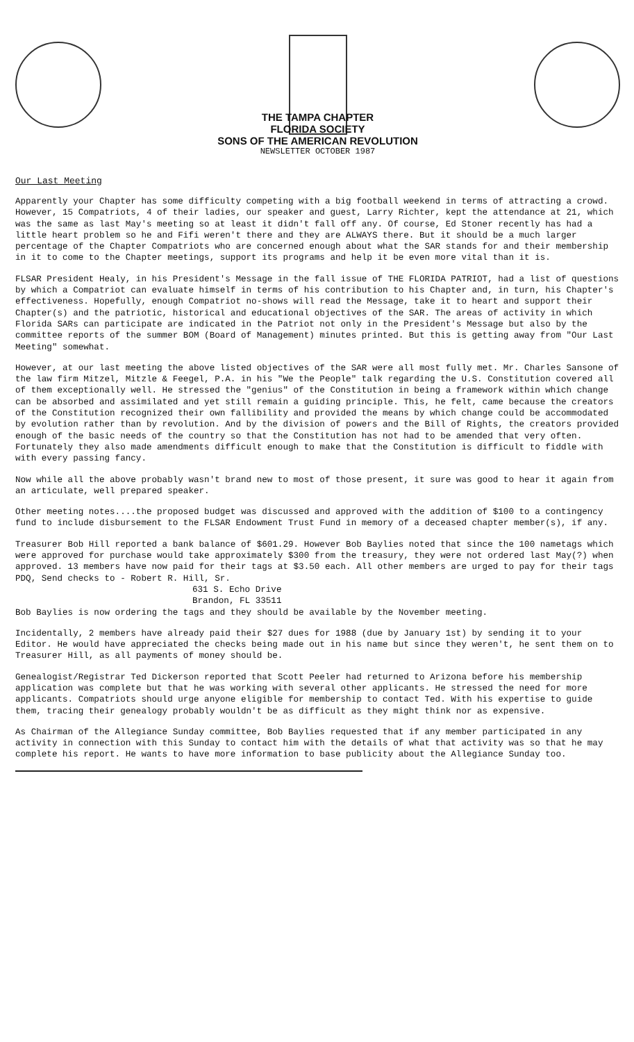THE TAMPA CHAPTER
FLORIDA SOCIETY
SONS OF THE AMERICAN REVOLUTION
NEWSLETTER OCTOBER 1987
Our Last Meeting
Apparently your Chapter has some difficulty competing with a big football weekend in terms of attracting a crowd. However, 15 Compatriots, 4 of their ladies, our speaker and guest, Larry Richter, kept the attendance at 21, which was the same as last May's meeting so at least it didn't fall off any. Of course, Ed Stoner recently has had a little heart problem so he and Fifi weren't there and they are ALWAYS there. But it should be a much larger percentage of the Chapter Compatriots who are concerned enough about what the SAR stands for and their membership in it to come to the Chapter meetings, support its programs and help it be even more vital than it is.
FLSAR President Healy, in his President's Message in the fall issue of THE FLORIDA PATRIOT, had a list of questions by which a Compatriot can evaluate himself in terms of his contribution to his Chapter and, in turn, his Chapter's effectiveness. Hopefully, enough Compatriot no-shows will read the Message, take it to heart and support their Chapter(s) and the patriotic, historical and educational objectives of the SAR. The areas of activity in which Florida SARs can participate are indicated in the Patriot not only in the President's Message but also by the committee reports of the summer BOM (Board of Management) minutes printed. But this is getting away from "Our Last Meeting" somewhat.
However, at our last meeting the above listed objectives of the SAR were all most fully met. Mr. Charles Sansone of the law firm Mitzel, Mitzle & Feegel, P.A. in his "We the People" talk regarding the U.S. Constitution covered all of them exceptionally well. He stressed the "genius" of the Constitution in being a framework within which change can be absorbed and assimilated and yet still remain a guiding principle. This, he felt, came because the creators of the Constitution recognized their own fallibility and provided the means by which change could be accommodated by evolution rather than by revolution. And by the division of powers and the Bill of Rights, the creators provided enough of the basic needs of the country so that the Constitution has not had to be amended that very often. Fortunately they also made amendments difficult enough to make that the Constitution is difficult to fiddle with with every passing fancy.
Now while all the above probably wasn't brand new to most of those present, it sure was good to hear it again from an articulate, well prepared speaker.
Other meeting notes....the proposed budget was discussed and approved with the addition of $100 to a contingency fund to include disbursement to the FLSAR Endowment Trust Fund in memory of a deceased chapter member(s), if any.
Treasurer Bob Hill reported a bank balance of $601.29. However Bob Baylies noted that since the 100 nametags which were approved for purchase would take approximately $300 from the treasury, they were not ordered last May(?) when approved. 13 members have now paid for their tags at $3.50 each. All other members are urged to pay for their tags PDQ, Send checks to - Robert R. Hill, Sr.
631 S. Echo Drive
Brandon, FL 33511
Bob Baylies is now ordering the tags and they should be available by the November meeting.
Incidentally, 2 members have already paid their $27 dues for 1988 (due by January 1st) by sending it to your Editor. He would have appreciated the checks being made out in his name but since they weren't, he sent them on to Treasurer Hill, as all payments of money should be.
Genealogist/Registrar Ted Dickerson reported that Scott Peeler had returned to Arizona before his membership application was complete but that he was working with several other applicants. He stressed the need for more applicants. Compatriots should urge anyone eligible for membership to contact Ted. With his expertise to guide them, tracing their genealogy probably wouldn't be as difficult as they might think nor as expensive.
As Chairman of the Allegiance Sunday committee, Bob Baylies requested that if any member participated in any activity in connection with this Sunday to contact him with the details of what that activity was so that he may complete his report. He wants to have more information to base publicity about the Allegiance Sunday too.